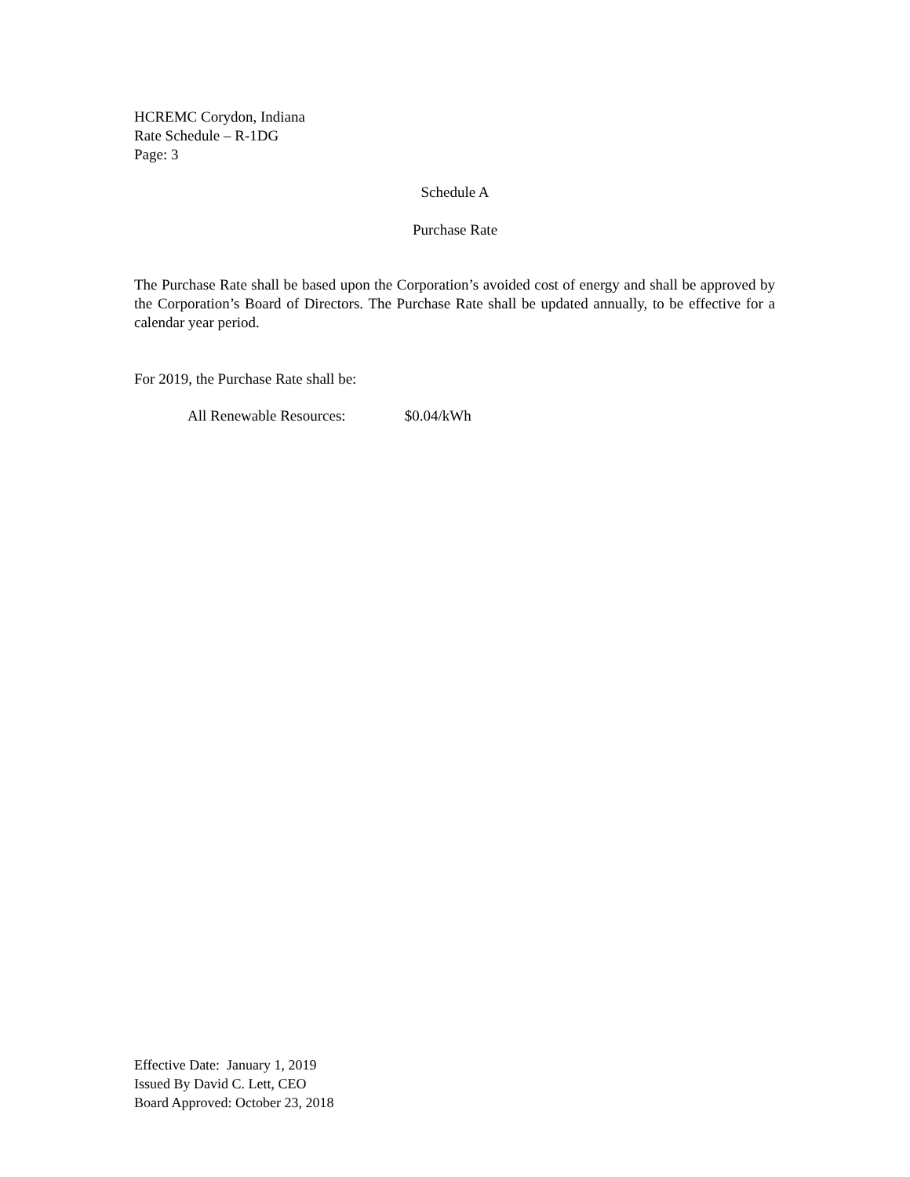HCREMC Corydon, Indiana
Rate Schedule – R-1DG
Page: 3
Schedule A
Purchase Rate
The Purchase Rate shall be based upon the Corporation’s avoided cost of energy and shall be approved by the Corporation’s Board of Directors. The Purchase Rate shall be updated annually, to be effective for a calendar year period.
For 2019, the Purchase Rate shall be:
All Renewable Resources: $0.04/kWh
Effective Date: January 1, 2019
Issued By David C. Lett, CEO
Board Approved: October 23, 2018